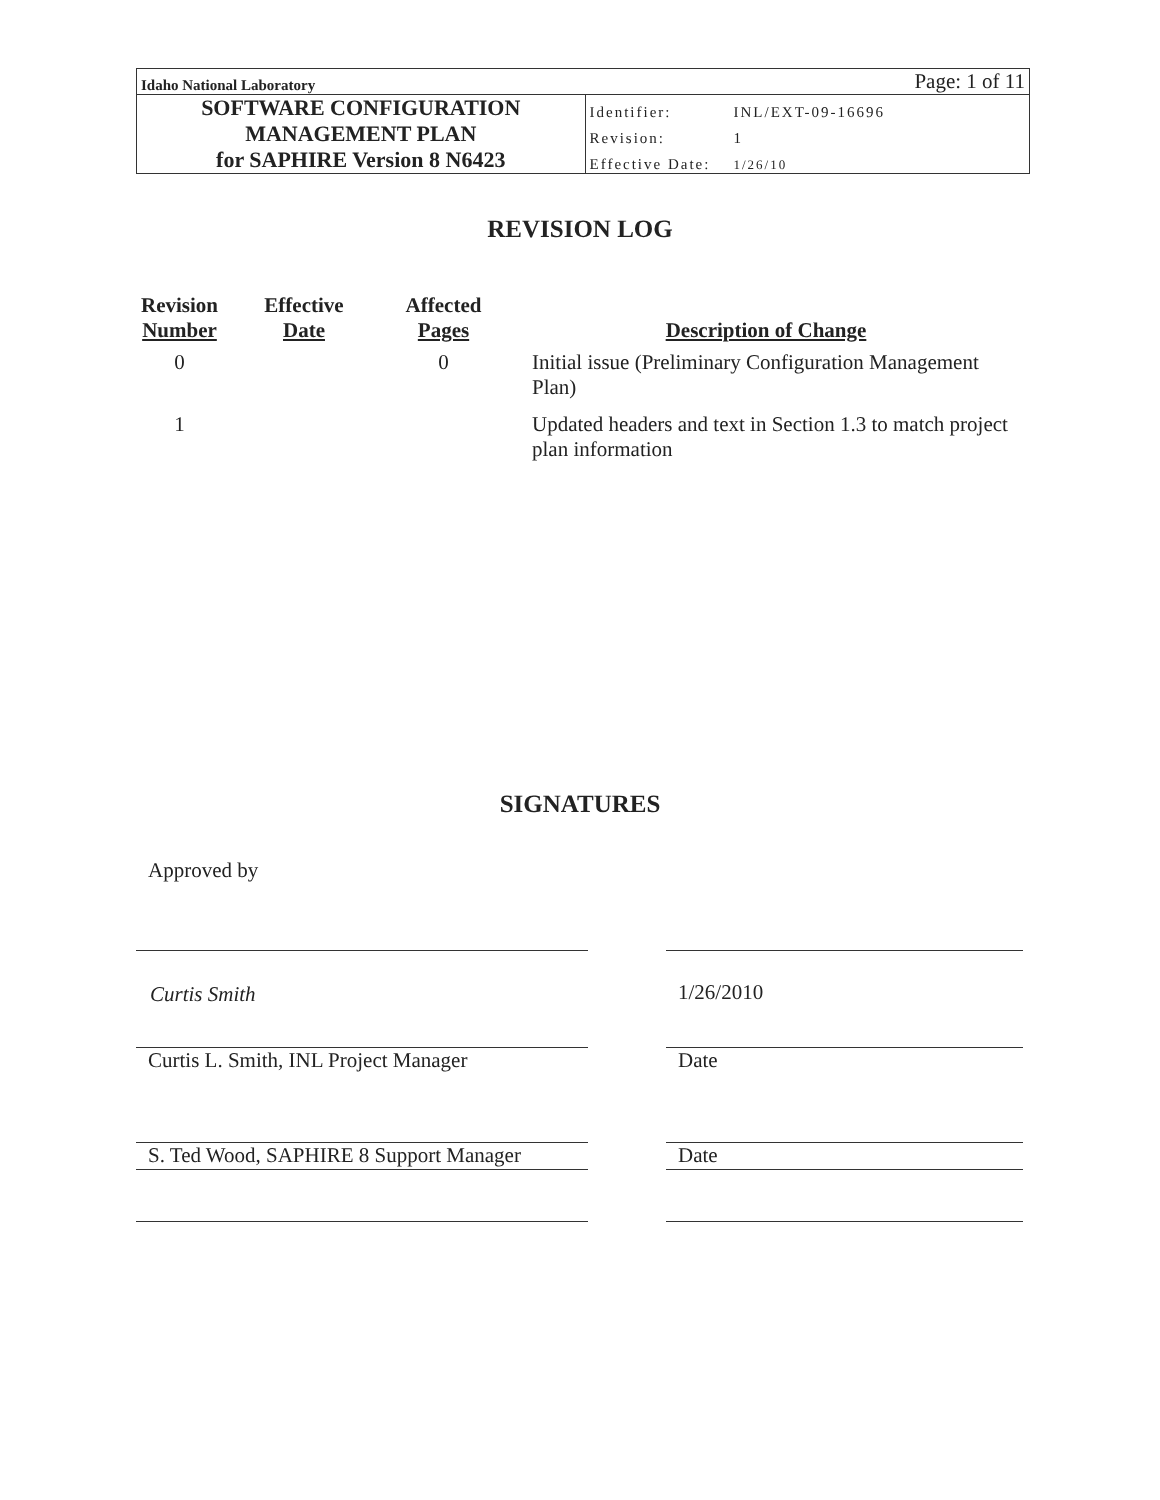| Idaho National Laboratory | Page: 1 of 11 | |
| SOFTWARE CONFIGURATION MANAGEMENT PLAN for SAPHIRE Version 8 N6423 | Identifier: | INL/EXT-09-16696 |
| | Revision: | 1 |
| | Effective Date: | 1/26/10 |
REVISION LOG
| Revision Number | Effective Date | Affected Pages | Description of Change |
| --- | --- | --- | --- |
| 0 | | 0 | Initial issue (Preliminary Configuration Management Plan) |
| 1 | | | Updated headers and text in Section 1.3 to match project plan information |
SIGNATURES
Approved by
Curtis Smith 1/26/2010
Curtis L. Smith, INL Project Manager
Date
S. Ted Wood, SAPHIRE 8 Support Manager
Date